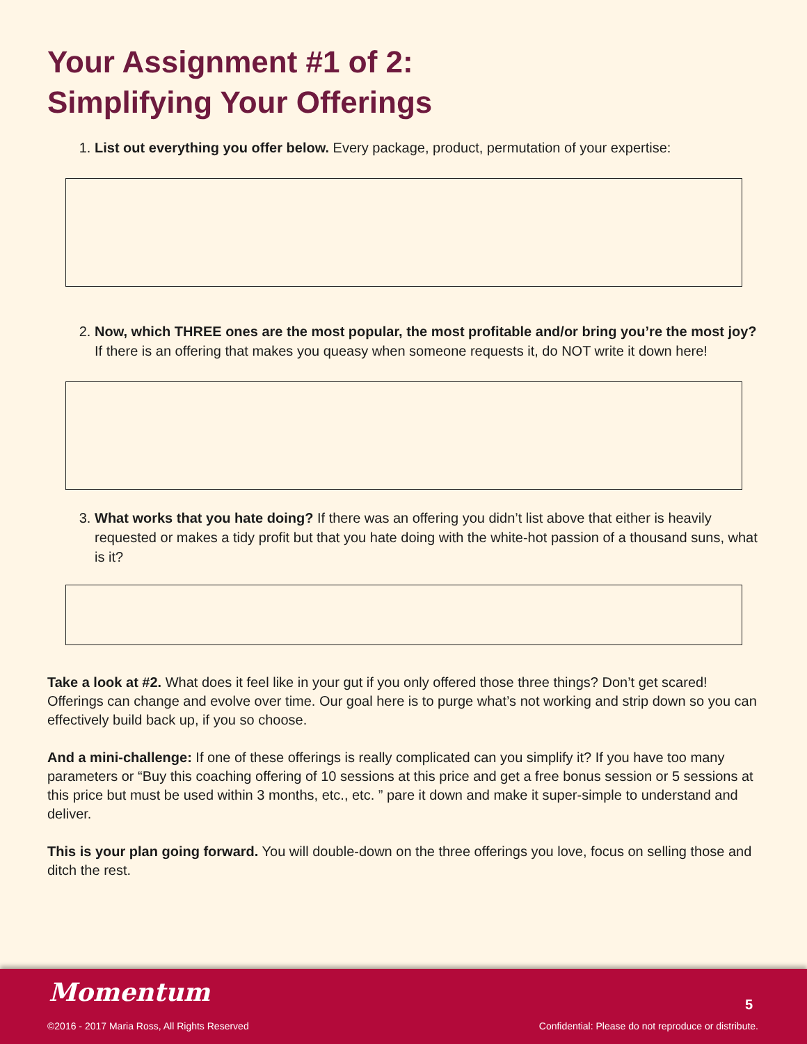Your Assignment #1 of 2:
Simplifying Your Offerings
1. List out everything you offer below. Every package, product, permutation of your expertise:
2. Now, which THREE ones are the most popular, the most profitable and/or bring you’re the most joy? If there is an offering that makes you queasy when someone requests it, do NOT write it down here!
3. What works that you hate doing? If there was an offering you didn’t list above that either is heavily requested or makes a tidy profit but that you hate doing with the white-hot passion of a thousand suns, what is it?
Take a look at #2. What does it feel like in your gut if you only offered those three things? Don’t get scared! Offerings can change and evolve over time. Our goal here is to purge what’s not working and strip down so you can effectively build back up, if you so choose.
And a mini-challenge: If one of these offerings is really complicated can you simplify it? If you have too many parameters or “Buy this coaching offering of 10 sessions at this price and get a free bonus session or 5 sessions at this price but must be used within 3 months, etc., etc. ” pare it down and make it super-simple to understand and deliver.
This is your plan going forward. You will double-down on the three offerings you love, focus on selling those and ditch the rest.
Momentum
©2016 - 2017 Maria Ross, All Rights Reserved
5
Confidential: Please do not reproduce or distribute.